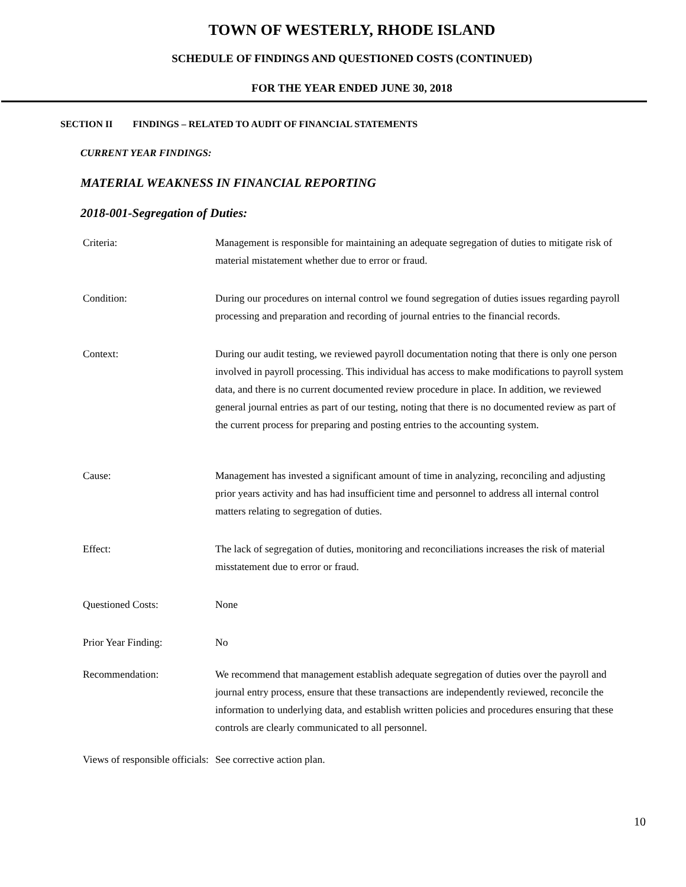TOWN OF WESTERLY, RHODE ISLAND
SCHEDULE OF FINDINGS AND QUESTIONED COSTS (CONTINUED)
FOR THE YEAR ENDED JUNE 30, 2018
SECTION II FINDINGS – RELATED TO AUDIT OF FINANCIAL STATEMENTS
CURRENT YEAR FINDINGS:
MATERIAL WEAKNESS IN FINANCIAL REPORTING
2018-001-Segregation of Duties:
Criteria: Management is responsible for maintaining an adequate segregation of duties to mitigate risk of material mistatement whether due to error or fraud.
Condition: During our procedures on internal control we found segregation of duties issues regarding payroll processing and preparation and recording of journal entries to the financial records.
Context: During our audit testing, we reviewed payroll documentation noting that there is only one person involved in payroll processing. This individual has access to make modifications to payroll system data, and there is no current documented review procedure in place. In addition, we reviewed general journal entries as part of our testing, noting that there is no documented review as part of the current process for preparing and posting entries to the accounting system.
Cause: Management has invested a significant amount of time in analyzing, reconciling and adjusting prior years activity and has had insufficient time and personnel to address all internal control matters relating to segregation of duties.
Effect: The lack of segregation of duties, monitoring and reconciliations increases the risk of material misstatement due to error or fraud.
Questioned Costs: None
Prior Year Finding: No
Recommendation: We recommend that management establish adequate segregation of duties over the payroll and journal entry process, ensure that these transactions are independently reviewed, reconcile the information to underlying data, and establish written policies and procedures ensuring that these controls are clearly communicated to all personnel.
Views of responsible officials:
See corrective action plan.
10